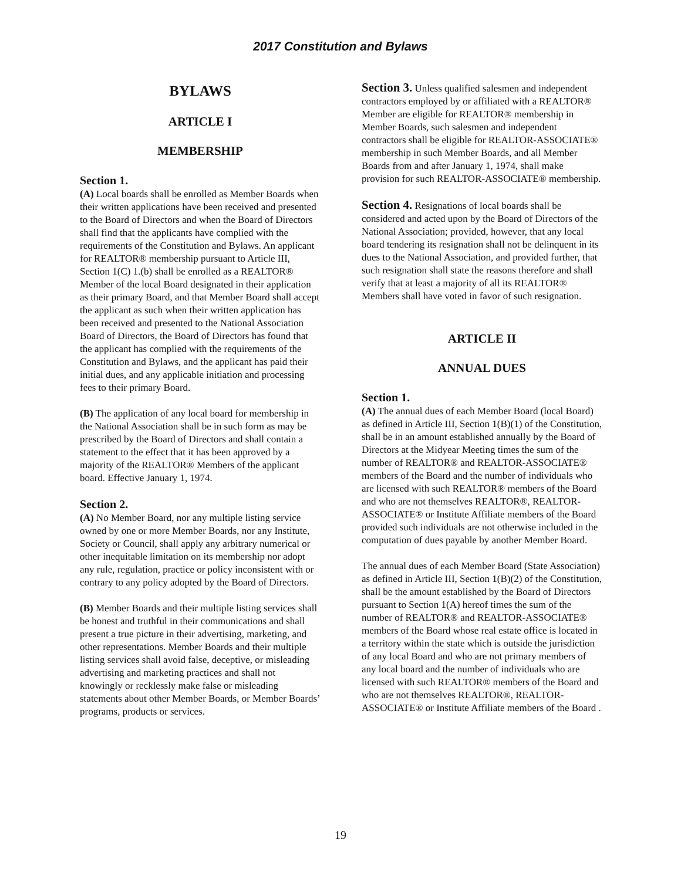2017 Constitution and Bylaws
BYLAWS
ARTICLE I
MEMBERSHIP
Section 1.
(A) Local boards shall be enrolled as Member Boards when their written applications have been received and presented to the Board of Directors and when the Board of Directors shall find that the applicants have complied with the requirements of the Constitution and Bylaws. An applicant for REALTOR® membership pursuant to Article III, Section 1(C) 1.(b) shall be enrolled as a REALTOR® Member of the local Board designated in their application as their primary Board, and that Member Board shall accept the applicant as such when their written application has been received and presented to the National Association Board of Directors, the Board of Directors has found that the applicant has complied with the requirements of the Constitution and Bylaws, and the applicant has paid their initial dues, and any applicable initiation and processing fees to their primary Board.
(B) The application of any local board for membership in the National Association shall be in such form as may be prescribed by the Board of Directors and shall contain a statement to the effect that it has been approved by a majority of the REALTOR® Members of the applicant board. Effective January 1, 1974.
Section 2.
(A) No Member Board, nor any multiple listing service owned by one or more Member Boards, nor any Institute, Society or Council, shall apply any arbitrary numerical or other inequitable limitation on its membership nor adopt any rule, regulation, practice or policy inconsistent with or contrary to any policy adopted by the Board of Directors.
(B) Member Boards and their multiple listing services shall be honest and truthful in their communications and shall present a true picture in their advertising, marketing, and other representations. Member Boards and their multiple listing services shall avoid false, deceptive, or misleading advertising and marketing practices and shall not knowingly or recklessly make false or misleading statements about other Member Boards, or Member Boards’ programs, products or services.
Section 3. Unless qualified salesmen and independent contractors employed by or affiliated with a REALTOR® Member are eligible for REALTOR® membership in Member Boards, such salesmen and independent contractors shall be eligible for REALTOR-ASSOCIATE® membership in such Member Boards, and all Member Boards from and after January 1, 1974, shall make provision for such REALTOR-ASSOCIATE® membership.
Section 4. Resignations of local boards shall be considered and acted upon by the Board of Directors of the National Association; provided, however, that any local board tendering its resignation shall not be delinquent in its dues to the National Association, and provided further, that such resignation shall state the reasons therefore and shall verify that at least a majority of all its REALTOR® Members shall have voted in favor of such resignation.
ARTICLE II
ANNUAL DUES
Section 1.
(A) The annual dues of each Member Board (local Board) as defined in Article III, Section 1(B)(1) of the Constitution, shall be in an amount established annually by the Board of Directors at the Midyear Meeting times the sum of the number of REALTOR® and REALTOR-ASSOCIATE® members of the Board and the number of individuals who are licensed with such REALTOR® members of the Board and who are not themselves REALTOR®, REALTOR-ASSOCIATE® or Institute Affiliate members of the Board provided such individuals are not otherwise included in the computation of dues payable by another Member Board.
The annual dues of each Member Board (State Association) as defined in Article III, Section 1(B)(2) of the Constitution, shall be the amount established by the Board of Directors pursuant to Section 1(A) hereof times the sum of the number of REALTOR® and REALTOR-ASSOCIATE® members of the Board whose real estate office is located in a territory within the state which is outside the jurisdiction of any local Board and who are not primary members of any local board and the number of individuals who are licensed with such REALTOR® members of the Board and who are not themselves REALTOR®, REALTOR-ASSOCIATE® or Institute Affiliate members of the Board .
19